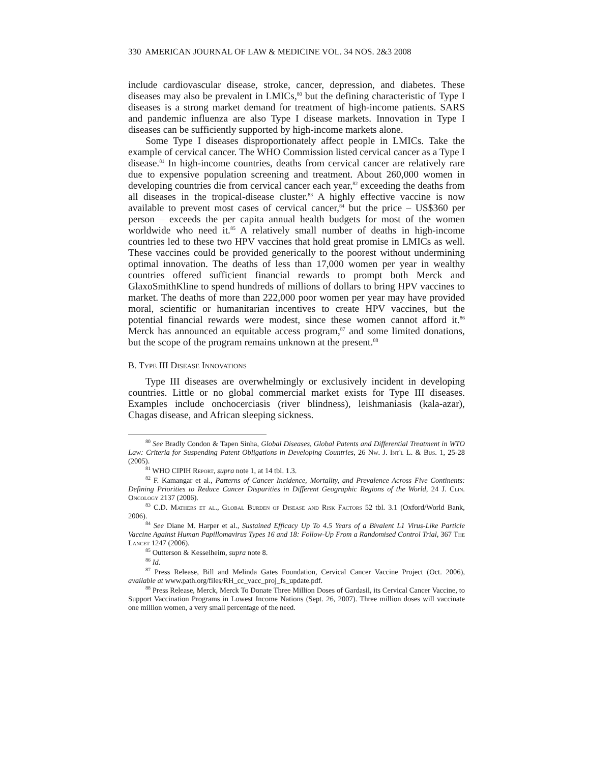330 AMERICAN JOURNAL OF LAW & MEDICINE VOL. 34 NOS. 2&3 2008
include cardiovascular disease, stroke, cancer, depression, and diabetes. These diseases may also be prevalent in LMICs,<sup>80</sup> but the defining characteristic of Type I diseases is a strong market demand for treatment of high-income patients. SARS and pandemic influenza are also Type I disease markets. Innovation in Type I diseases can be sufficiently supported by high-income markets alone.
Some Type I diseases disproportionately affect people in LMICs. Take the example of cervical cancer. The WHO Commission listed cervical cancer as a Type I disease.<sup>81</sup> In high-income countries, deaths from cervical cancer are relatively rare due to expensive population screening and treatment. About 260,000 women in developing countries die from cervical cancer each year,<sup>82</sup> exceeding the deaths from all diseases in the tropical-disease cluster.<sup>83</sup> A highly effective vaccine is now available to prevent most cases of cervical cancer,<sup>84</sup> but the price – US$360 per person – exceeds the per capita annual health budgets for most of the women worldwide who need it.<sup>85</sup> A relatively small number of deaths in high-income countries led to these two HPV vaccines that hold great promise in LMICs as well. These vaccines could be provided generically to the poorest without undermining optimal innovation. The deaths of less than 17,000 women per year in wealthy countries offered sufficient financial rewards to prompt both Merck and GlaxoSmithKline to spend hundreds of millions of dollars to bring HPV vaccines to market. The deaths of more than 222,000 poor women per year may have provided moral, scientific or humanitarian incentives to create HPV vaccines, but the potential financial rewards were modest, since these women cannot afford it.<sup>86</sup> Merck has announced an equitable access program,<sup>87</sup> and some limited donations, but the scope of the program remains unknown at the present.<sup>88</sup>
B. Type III Disease Innovations
Type III diseases are overwhelmingly or exclusively incident in developing countries. Little or no global commercial market exists for Type III diseases. Examples include onchocerciasis (river blindness), leishmaniasis (kala-azar), Chagas disease, and African sleeping sickness.
<sup>80</sup> See Bradly Condon & Tapen Sinha, Global Diseases, Global Patents and Differential Treatment in WTO Law: Criteria for Suspending Patent Obligations in Developing Countries, 26 Nw. J. Int'l L. & Bus. 1, 25-28 (2005).
<sup>81</sup> WHO CIPIH Report, supra note 1, at 14 tbl. 1.3.
<sup>82</sup> F. Kamangar et al., Patterns of Cancer Incidence, Mortality, and Prevalence Across Five Continents: Defining Priorities to Reduce Cancer Disparities in Different Geographic Regions of the World, 24 J. Clin. Oncology 2137 (2006).
<sup>83</sup> C.D. Mathers et al., Global Burden of Disease and Risk Factors 52 tbl. 3.1 (Oxford/World Bank, 2006).
<sup>84</sup> See Diane M. Harper et al., Sustained Efficacy Up To 4.5 Years of a Bivalent L1 Virus-Like Particle Vaccine Against Human Papillomavirus Types 16 and 18: Follow-Up From a Randomised Control Trial, 367 The Lancet 1247 (2006).
<sup>85</sup> Outterson & Kesselheim, supra note 8.
<sup>86</sup> Id.
<sup>87</sup> Press Release, Bill and Melinda Gates Foundation, Cervical Cancer Vaccine Project (Oct. 2006), available at www.path.org/files/RH_cc_vacc_proj_fs_update.pdf.
<sup>88</sup> Press Release, Merck, Merck To Donate Three Million Doses of Gardasil, its Cervical Cancer Vaccine, to Support Vaccination Programs in Lowest Income Nations (Sept. 26, 2007). Three million doses will vaccinate one million women, a very small percentage of the need.